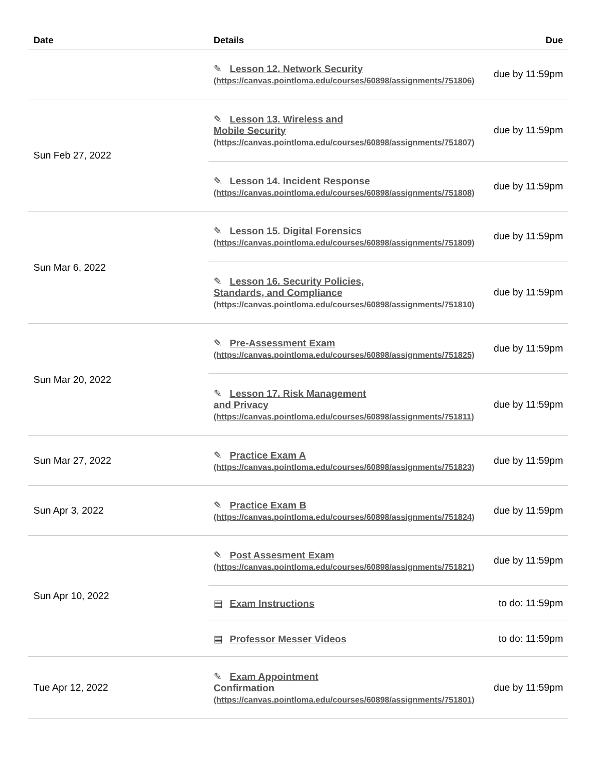| Date | Details | Due |
| --- | --- | --- |
| | ✎ Lesson 12. Network Security (https://canvas.pointloma.edu/courses/60898/assignments/751806) | due by 11:59pm |
| Sun Feb 27, 2022 | ✎ Lesson 13. Wireless and Mobile Security (https://canvas.pointloma.edu/courses/60898/assignments/751807) | due by 11:59pm |
| | ✎ Lesson 14. Incident Response (https://canvas.pointloma.edu/courses/60898/assignments/751808) | due by 11:59pm |
| Sun Mar 6, 2022 | ✎ Lesson 15. Digital Forensics (https://canvas.pointloma.edu/courses/60898/assignments/751809) | due by 11:59pm |
| | ✎ Lesson 16. Security Policies, Standards, and Compliance (https://canvas.pointloma.edu/courses/60898/assignments/751810) | due by 11:59pm |
| Sun Mar 20, 2022 | ✎ Pre-Assessment Exam (https://canvas.pointloma.edu/courses/60898/assignments/751825) | due by 11:59pm |
| | ✎ Lesson 17. Risk Management and Privacy (https://canvas.pointloma.edu/courses/60898/assignments/751811) | due by 11:59pm |
| Sun Mar 27, 2022 | ✎ Practice Exam A (https://canvas.pointloma.edu/courses/60898/assignments/751823) | due by 11:59pm |
| Sun Apr 3, 2022 | ✎ Practice Exam B (https://canvas.pointloma.edu/courses/60898/assignments/751824) | due by 11:59pm |
| Sun Apr 10, 2022 | ✎ Post Assesment Exam (https://canvas.pointloma.edu/courses/60898/assignments/751821) | due by 11:59pm |
| | ▤ Exam Instructions | to do: 11:59pm |
| | ▤ Professor Messer Videos | to do: 11:59pm |
| Tue Apr 12, 2022 | ✎ Exam Appointment Confirmation (https://canvas.pointloma.edu/courses/60898/assignments/751801) | due by 11:59pm |